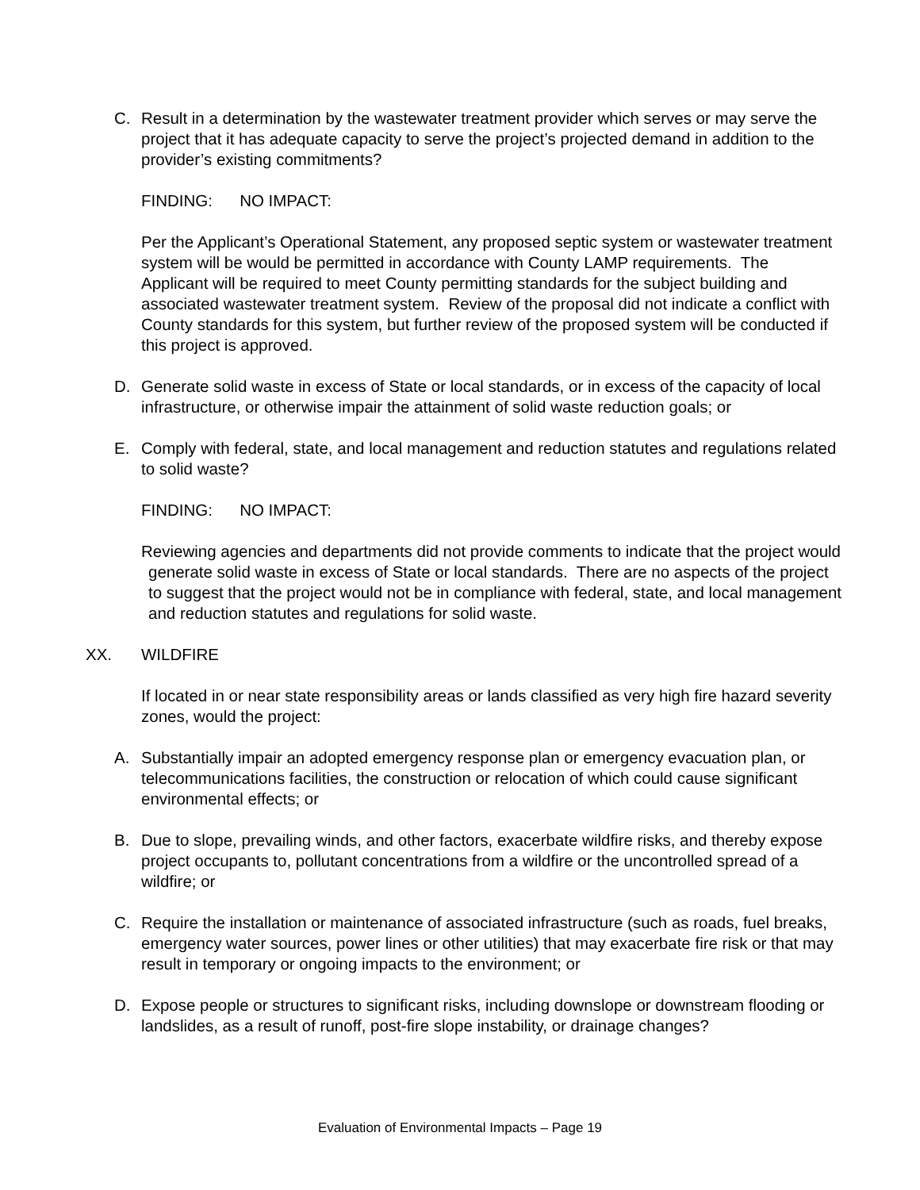C. Result in a determination by the wastewater treatment provider which serves or may serve the project that it has adequate capacity to serve the project’s projected demand in addition to the provider’s existing commitments?
FINDING: NO IMPACT:
Per the Applicant’s Operational Statement, any proposed septic system or wastewater treatment system will be would be permitted in accordance with County LAMP requirements. The Applicant will be required to meet County permitting standards for the subject building and associated wastewater treatment system. Review of the proposal did not indicate a conflict with County standards for this system, but further review of the proposed system will be conducted if this project is approved.
D. Generate solid waste in excess of State or local standards, or in excess of the capacity of local infrastructure, or otherwise impair the attainment of solid waste reduction goals; or
E. Comply with federal, state, and local management and reduction statutes and regulations related to solid waste?
FINDING: NO IMPACT:
Reviewing agencies and departments did not provide comments to indicate that the project would generate solid waste in excess of State or local standards. There are no aspects of the project to suggest that the project would not be in compliance with federal, state, and local management and reduction statutes and regulations for solid waste.
XX. WILDFIRE
If located in or near state responsibility areas or lands classified as very high fire hazard severity zones, would the project:
A. Substantially impair an adopted emergency response plan or emergency evacuation plan, or telecommunications facilities, the construction or relocation of which could cause significant environmental effects; or
B. Due to slope, prevailing winds, and other factors, exacerbate wildfire risks, and thereby expose project occupants to, pollutant concentrations from a wildfire or the uncontrolled spread of a wildfire; or
C. Require the installation or maintenance of associated infrastructure (such as roads, fuel breaks, emergency water sources, power lines or other utilities) that may exacerbate fire risk or that may result in temporary or ongoing impacts to the environment; or
D. Expose people or structures to significant risks, including downslope or downstream flooding or landslides, as a result of runoff, post-fire slope instability, or drainage changes?
Evaluation of Environmental Impacts – Page 19